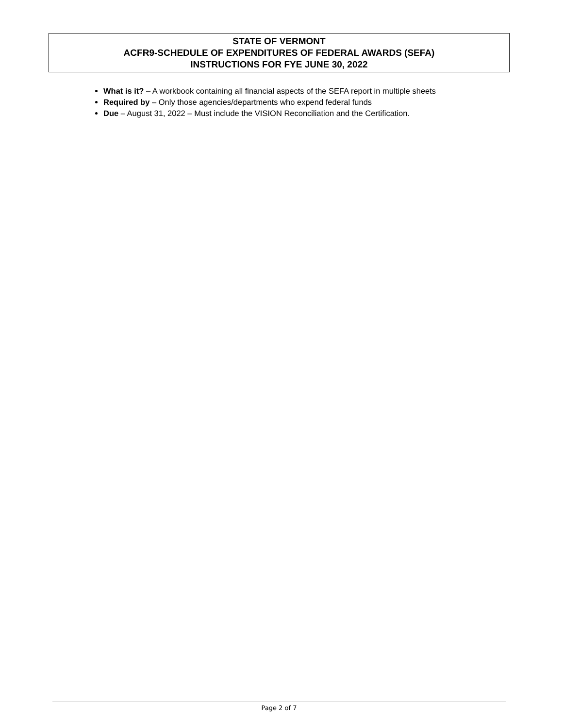STATE OF VERMONT
ACFR9-SCHEDULE OF EXPENDITURES OF FEDERAL AWARDS (SEFA)
INSTRUCTIONS FOR FYE JUNE 30, 2022
What is it? – A workbook containing all financial aspects of the SEFA report in multiple sheets
Required by – Only those agencies/departments who expend federal funds
Due – August 31, 2022 – Must include the VISION Reconciliation and the Certification.
Page 2 of 7